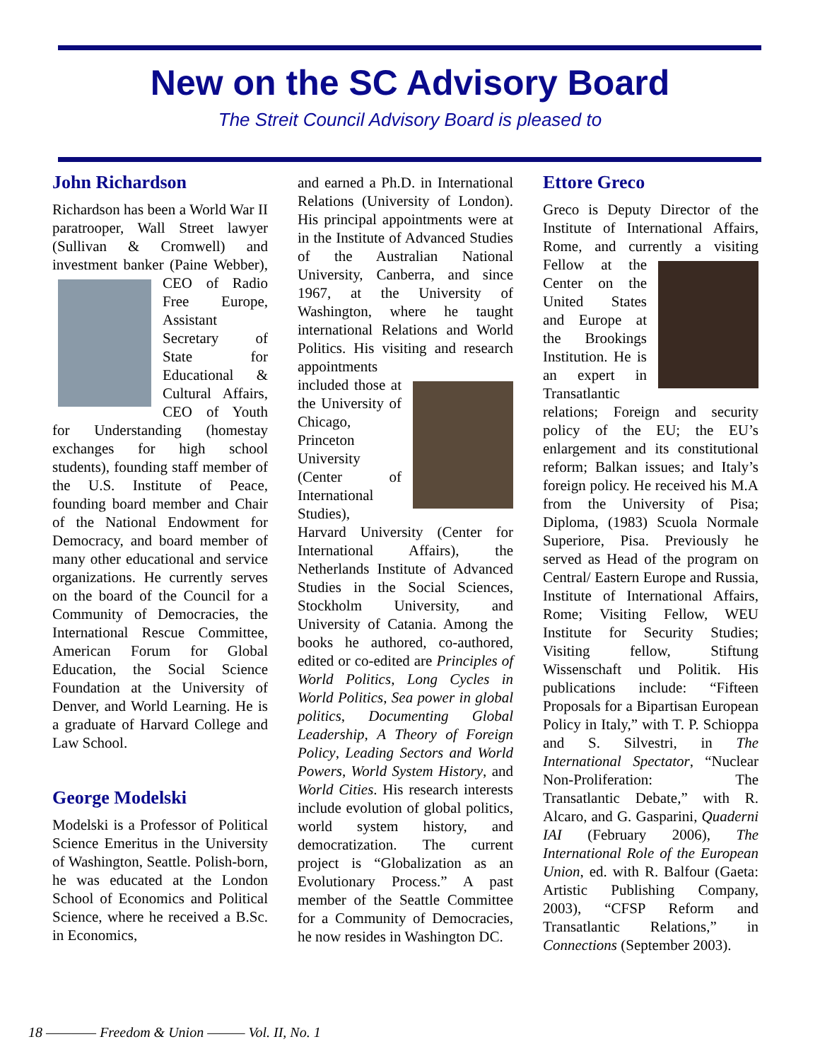New on the SC Advisory Board
The Streit Council Advisory Board is pleased to
John Richardson
Richardson has been a World War II paratrooper, Wall Street lawyer (Sullivan & Cromwell) and investment banker (Paine Webber), CEO of Radio Free Europe, Assistant Secretary of State for Educational & Cultural Affairs, CEO of Youth for Understanding (homestay exchanges for high school students), founding staff member of the U.S. Institute of Peace, founding board member and Chair of the National Endowment for Democracy, and board member of many other educational and service organizations. He currently serves on the board of the Council for a Community of Democracies, the International Rescue Committee, American Forum for Global Education, the Social Science Foundation at the University of Denver, and World Learning. He is a graduate of Harvard College and Law School.
George Modelski
Modelski is a Professor of Political Science Emeritus in the University of Washington, Seattle. Polish-born, he was educated at the London School of Economics and Political Science, where he received a B.Sc. in Economics,
and earned a Ph.D. in International Relations (University of London). His principal appointments were at in the Institute of Advanced Studies of the Australian National University, Canberra, and since 1967, at the University of Washington, where he taught international Relations and World Politics. His visiting and research appointments in cluded those at the University of Chicago, Princeton University (Center of International Studies), Harvard University (Center for International Affairs), the Netherlands Institute of Advanced Studies in the Social Sciences, Stockholm University, and University of Catania. Among the books he authored, co-authored, edited or co-edited are Principles of World Politics, Long Cycles in World Politics, Sea power in global politics, Documenting Global Leadership, A Theory of Foreign Policy, Leading Sectors and World Powers, World System History, and World Cities. His research interests include evolution of global politics, world system history, and democratization. The current project is “Globalization as an Evolutionary Process.” A past member of the Seattle Committee for a Community of Democracies, he now resides in Washington DC.
Ettore Greco
Greco is Deputy Director of the Institute of International Affairs, Rome, and currently a visiting Fellow at the Center on the United States and Europe at the Brookings Institution. He is an expert in Transatlantic relations; Foreign and security policy of the EU; the EU’s enlargement and its constitutional reform; Balkan issues; and Italy’s foreign policy. He received his M.A from the University of Pisa; Diploma, (1983) Scuola Normale Superiore, Pisa. Previously he served as Head of the program on Central/ Eastern Europe and Russia, Institute of International Affairs, Rome; Visiting Fellow, WEU Institute for Security Studies; Visiting fellow, Stiftung Wissenschaft und Politik. His publications include: “Fifteen Proposals for a Bipartisan European Policy in Italy,” with T. P. Schioppa and S. Silvestri, in The International Spectator, “Nuclear Non-Proliferation: The Transatlantic Debate,” with R. Alcaro, and G. Gasparini, Quaderni IAI (February 2006), The International Role of the European Union, ed. with R. Balfour (Gaeta: Artistic Publishing Company, 2003), “CFSP Reform and Transatlantic Relations,” in Connections (September 2003).
18 ———— Freedom & Union ——— Vol. II, No. 1